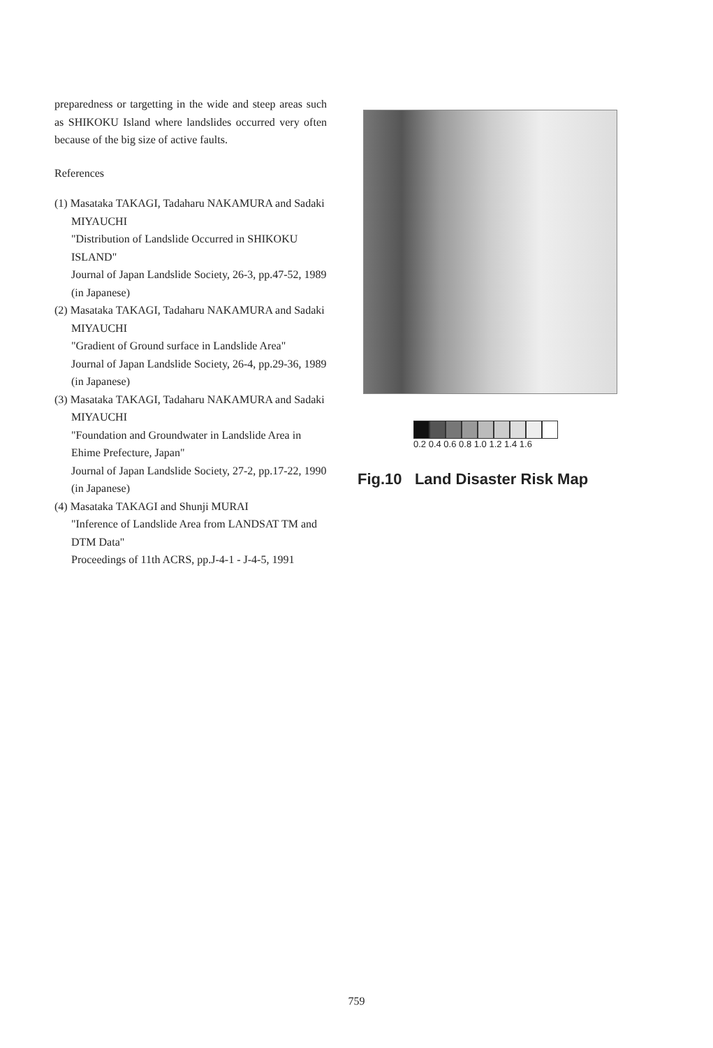preparedness or targetting in the wide and steep areas such as SHIKOKU Island where landslides occurred very often because of the big size of active faults.
References
(1) Masataka TAKAGI, Tadaharu NAKAMURA and Sadaki MIYAUCHI
"Distribution of Landslide Occurred in SHIKOKU ISLAND"
Journal of Japan Landslide Society, 26-3, pp.47-52, 1989 (in Japanese)
(2) Masataka TAKAGI, Tadaharu NAKAMURA and Sadaki MIYAUCHI
"Gradient of Ground surface in Landslide Area"
Journal of Japan Landslide Society, 26-4, pp.29-36, 1989 (in Japanese)
(3) Masataka TAKAGI, Tadaharu NAKAMURA and Sadaki MIYAUCHI
"Foundation and Groundwater in Landslide Area in Ehime Prefecture, Japan"
Journal of Japan Landslide Society, 27-2, pp.17-22, 1990 (in Japanese)
(4) Masataka TAKAGI and Shunji MURAI
"Inference of Landslide Area from LANDSAT TM and DTM Data"
Proceedings of 11th ACRS, pp.J-4-1 - J-4-5, 1991
0.2 0.4 0.6 0.8 1.0 1.2 1.4 1.6
Fig.10 Land Disaster Risk Map
759